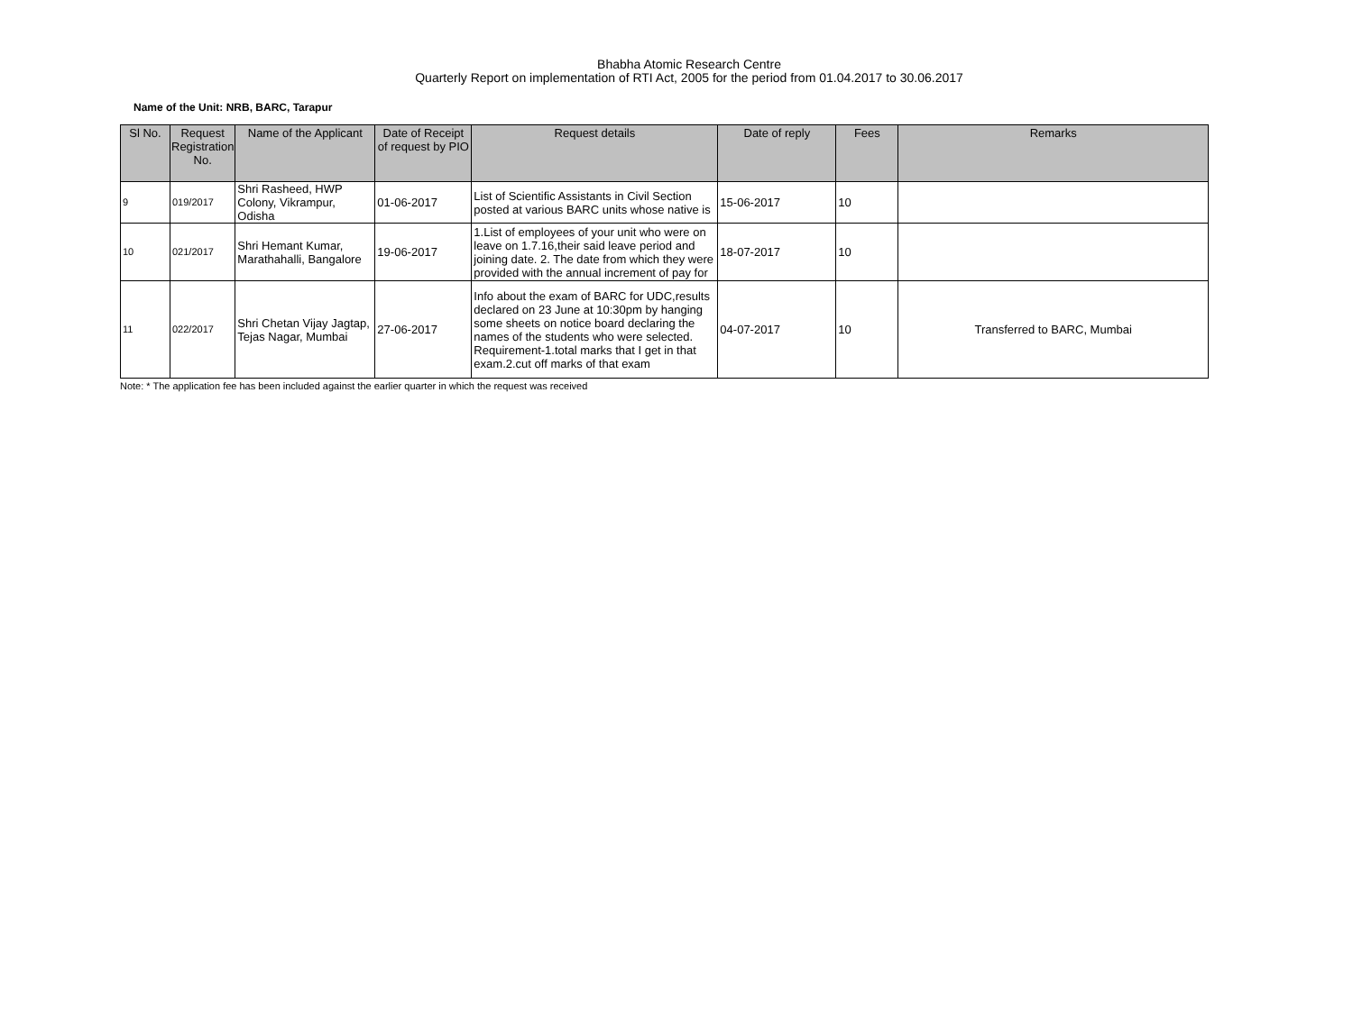Bhabha Atomic Research Centre
Quarterly Report on implementation of RTI Act, 2005 for the period from 01.04.2017 to 30.06.2017
Name of the Unit: NRB, BARC, Tarapur
| Sl No. | Request Registration No. | Name of the Applicant | Date of Receipt of request by PIO | Request details | Date of reply | Fees | Remarks |
| --- | --- | --- | --- | --- | --- | --- | --- |
| 9 | 019/2017 | Shri Rasheed, HWP Colony, Vikrampur, Odisha | 01-06-2017 | List of Scientific Assistants in Civil Section posted at various BARC units whose native is | 15-06-2017 | 10 | |
| 10 | 021/2017 | Shri Hemant Kumar, Marathahalli, Bangalore | 19-06-2017 | 1.List of employees of your unit who were on leave on 1.7.16,their said leave period and joining date. 2. The date from which they were provided with the annual increment of pay for | 18-07-2017 | 10 | |
| 11 | 022/2017 | Shri Chetan Vijay Jagtap, Tejas Nagar, Mumbai | 27-06-2017 | Info about the exam of BARC for UDC,results declared on 23 June at 10:30pm by hanging some sheets on notice board declaring the names of the students who were selected. Requirement-1.total marks that I get in that exam.2.cut off marks of that exam | 04-07-2017 | 10 | Transferred to BARC, Mumbai |
Note: * The application fee has been included against the earlier quarter in which the request was received